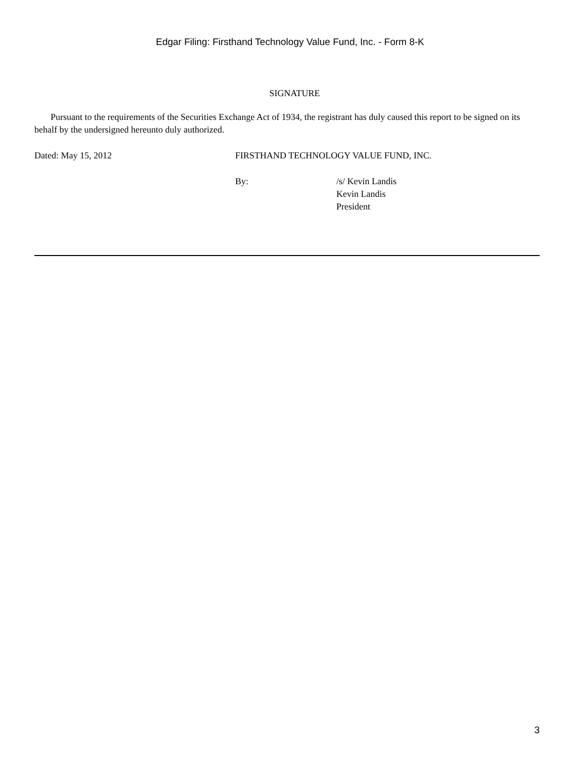Edgar Filing: Firsthand Technology Value Fund, Inc. - Form 8-K
SIGNATURE
Pursuant to the requirements of the Securities Exchange Act of 1934, the registrant has duly caused this report to be signed on its behalf by the undersigned hereunto duly authorized.
Dated: May 15, 2012 FIRSTHAND TECHNOLOGY VALUE FUND, INC.
By: /s/ Kevin Landis
Kevin Landis
President
3